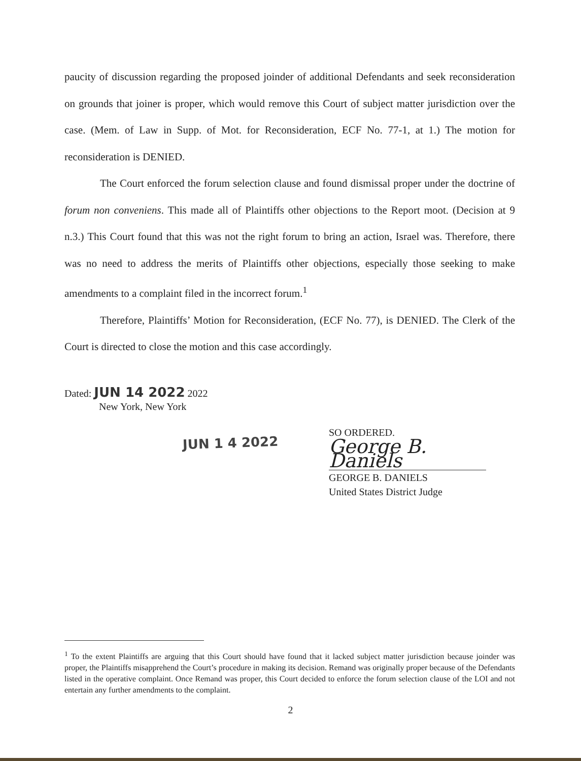paucity of discussion regarding the proposed joinder of additional Defendants and seek reconsideration on grounds that joiner is proper, which would remove this Court of subject matter jurisdiction over the case. (Mem. of Law in Supp. of Mot. for Reconsideration, ECF No. 77-1, at 1.) The motion for reconsideration is DENIED.
The Court enforced the forum selection clause and found dismissal proper under the doctrine of forum non conveniens. This made all of Plaintiffs other objections to the Report moot. (Decision at 9 n.3.) This Court found that this was not the right forum to bring an action, Israel was. Therefore, there was no need to address the merits of Plaintiffs other objections, especially those seeking to make amendments to a complaint filed in the incorrect forum.<sup>1</sup>
Therefore, Plaintiffs’ Motion for Reconsideration, (ECF No. 77), is DENIED. The Clerk of the Court is directed to close the motion and this case accordingly.
Dated: JUN 14 2022 2022
New York, New York
JUN 1 4 2022
SO ORDERED.
George B. Daniels
GEORGE B. DANIELS
United States District Judge
<sup>1</sup> To the extent Plaintiffs are arguing that this Court should have found that it lacked subject matter jurisdiction because joinder was proper, the Plaintiffs misapprehend the Court’s procedure in making its decision. Remand was originally proper because of the Defendants listed in the operative complaint. Once Remand was proper, this Court decided to enforce the forum selection clause of the LOI and not entertain any further amendments to the complaint.
2